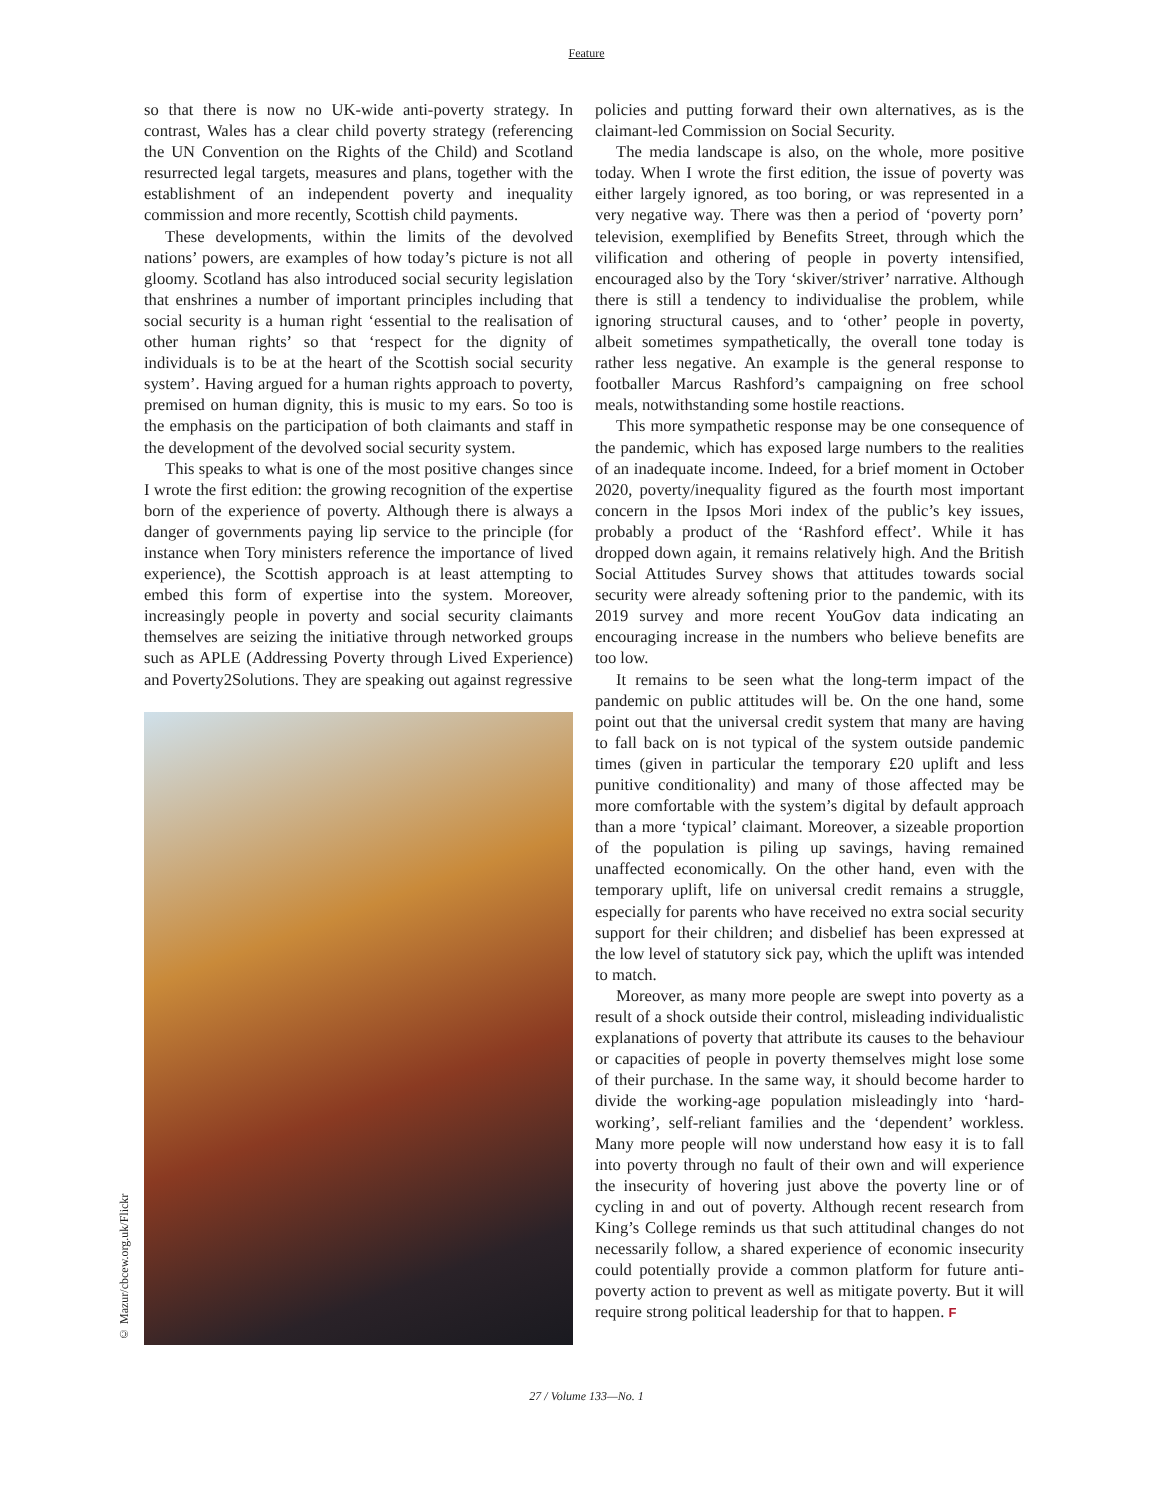Feature
so that there is now no UK-wide anti-poverty strategy. In contrast, Wales has a clear child poverty strategy (referencing the UN Convention on the Rights of the Child) and Scotland resurrected legal targets, measures and plans, together with the establishment of an independent poverty and inequality commission and more recently, Scottish child payments.
These developments, within the limits of the devolved nations’ powers, are examples of how today’s picture is not all gloomy. Scotland has also introduced social security legislation that enshrines a number of important principles including that social security is a human right ‘essential to the realisation of other human rights’ so that ‘respect for the dignity of individuals is to be at the heart of the Scottish social security system’. Having argued for a human rights approach to poverty, premised on human dignity, this is music to my ears. So too is the emphasis on the participation of both claimants and staff in the development of the devolved social security system.
This speaks to what is one of the most positive changes since I wrote the first edition: the growing recognition of the expertise born of the experience of poverty. Although there is always a danger of governments paying lip service to the principle (for instance when Tory ministers reference the importance of lived experience), the Scottish approach is at least attempting to embed this form of expertise into the system. Moreover, increasingly people in poverty and social security claimants themselves are seizing the initiative through networked groups such as APLE (Addressing Poverty through Lived Experience) and Poverty2Solutions. They are speaking out against regressive
© Mazur/cbcew.org.uk/Flickr
policies and putting forward their own alternatives, as is the claimant-led Commission on Social Security.
The media landscape is also, on the whole, more positive today. When I wrote the first edition, the issue of poverty was either largely ignored, as too boring, or was represented in a very negative way. There was then a period of ‘poverty porn’ television, exemplified by Benefits Street, through which the vilification and othering of people in poverty intensified, encouraged also by the Tory ‘skiver/striver’ narrative. Although there is still a tendency to individualise the problem, while ignoring structural causes, and to ‘other’ people in poverty, albeit sometimes sympathetically, the overall tone today is rather less negative. An example is the general response to footballer Marcus Rashford’s campaigning on free school meals, notwithstanding some hostile reactions.
This more sympathetic response may be one consequence of the pandemic, which has exposed large numbers to the realities of an inadequate income. Indeed, for a brief moment in October 2020, poverty/inequality figured as the fourth most important concern in the Ipsos Mori index of the public’s key issues, probably a product of the ‘Rashford effect’. While it has dropped down again, it remains relatively high. And the British Social Attitudes Survey shows that attitudes towards social security were already softening prior to the pandemic, with its 2019 survey and more recent YouGov data indicating an encouraging increase in the numbers who believe benefits are too low.
It remains to be seen what the long-term impact of the pandemic on public attitudes will be. On the one hand, some point out that the universal credit system that many are having to fall back on is not typical of the system outside pandemic times (given in particular the temporary £20 uplift and less punitive conditionality) and many of those affected may be more comfortable with the system’s digital by default approach than a more ‘typical’ claimant. Moreover, a sizeable proportion of the population is piling up savings, having remained unaffected economically. On the other hand, even with the temporary uplift, life on universal credit remains a struggle, especially for parents who have received no extra social security support for their children; and disbelief has been expressed at the low level of statutory sick pay, which the uplift was intended to match.
Moreover, as many more people are swept into poverty as a result of a shock outside their control, misleading individualistic explanations of poverty that attribute its causes to the behaviour or capacities of people in poverty themselves might lose some of their purchase. In the same way, it should become harder to divide the working-age population misleadingly into ‘hard-working’, self-reliant families and the ‘dependent’ workless. Many more people will now understand how easy it is to fall into poverty through no fault of their own and will experience the insecurity of hovering just above the poverty line or of cycling in and out of poverty. Although recent research from King’s College reminds us that such attitudinal changes do not necessarily follow, a shared experience of economic insecurity could potentially provide a common platform for future anti-poverty action to prevent as well as mitigate poverty. But it will require strong political leadership for that to happen. F
27 / Volume 133—No. 1